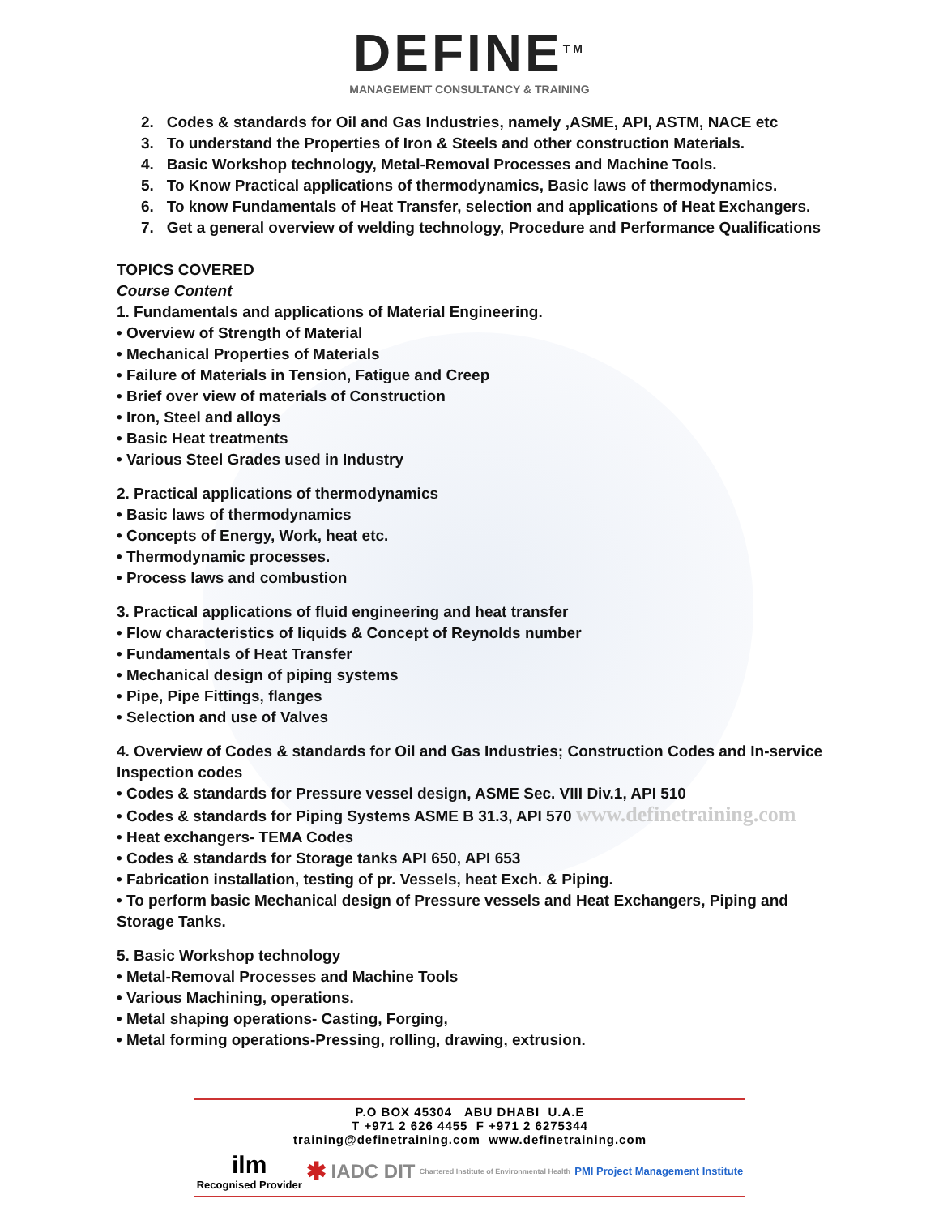DEFINE<sup>TM</sup>
MANAGEMENT CONSULTANCY & TRAINING
2. Codes & standards for Oil and Gas Industries, namely ,ASME, API, ASTM, NACE etc
3. To understand the Properties of Iron & Steels and other construction Materials.
4. Basic Workshop technology, Metal-Removal Processes and Machine Tools.
5. To Know Practical applications of thermodynamics, Basic laws of thermodynamics.
6. To know Fundamentals of Heat Transfer, selection and applications of Heat Exchangers.
7. Get a general overview of welding technology, Procedure and Performance Qualifications
TOPICS COVERED
Course Content
1. Fundamentals and applications of Material Engineering.
• Overview of Strength of Material
• Mechanical Properties of Materials
• Failure of Materials in Tension, Fatigue and Creep
• Brief over view of materials of Construction
• Iron, Steel and alloys
• Basic Heat treatments
• Various Steel Grades used in Industry
2. Practical applications of thermodynamics
• Basic laws of thermodynamics
• Concepts of Energy, Work, heat etc.
• Thermodynamic processes.
• Process laws and combustion
3. Practical applications of fluid engineering and heat transfer
• Flow characteristics of liquids & Concept of Reynolds number
• Fundamentals of Heat Transfer
• Mechanical design of piping systems
• Pipe, Pipe Fittings, flanges
• Selection and use of Valves
4. Overview of Codes & standards for Oil and Gas Industries; Construction Codes and In-service Inspection codes
• Codes & standards for Pressure vessel design, ASME Sec. VIII Div.1, API 510
• Codes & standards for Piping Systems ASME B 31.3, API 570 www.definetraining.com
• Heat exchangers- TEMA Codes
• Codes & standards for Storage tanks API 650, API 653
• Fabrication installation, testing of pr. Vessels, heat Exch. & Piping.
• To perform basic Mechanical design of Pressure vessels and Heat Exchangers, Piping and Storage Tanks.
5. Basic Workshop technology
• Metal-Removal Processes and Machine Tools
• Various Machining, operations.
• Metal shaping operations- Casting, Forging,
• Metal forming operations-Pressing, rolling, drawing, extrusion.
P.O BOX 45304 ABU DHABI U.A.E
T +971 2 626 4455 F +971 2 6275344
training@definetraining.com www.definetraining.com
ilm
Recognised Provider ✱ IADC DIT Chartered Institute of Environmental Health PMI Project Management Institute